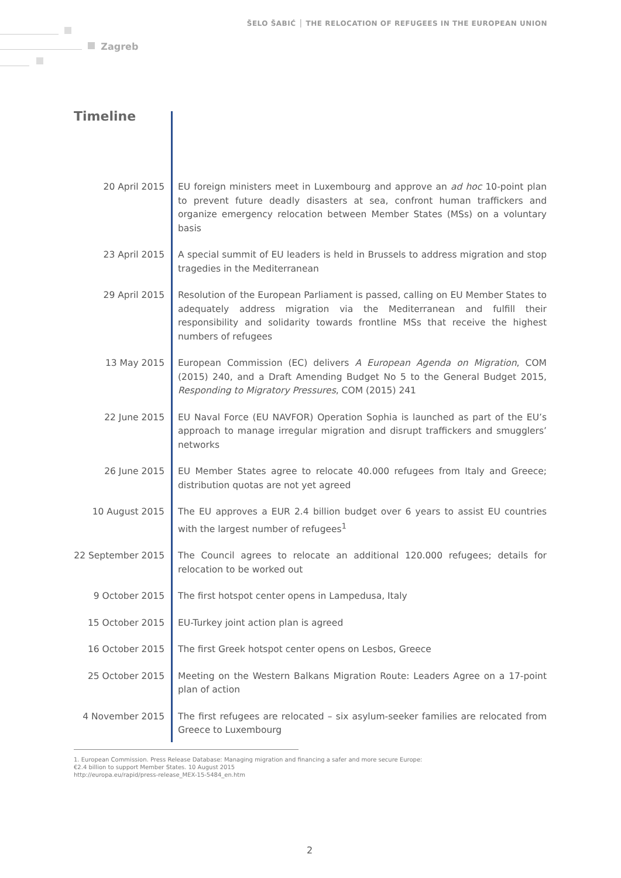ŠELO ŠABIĆ │ THE RELOCATION OF REFUGEES IN THE EUROPEAN UNION
Zagreb
Timeline
20 April 2015 EU foreign ministers meet in Luxembourg and approve an ad hoc 10-point plan to prevent future deadly disasters at sea, confront human traffickers and organize emergency relocation between Member States (MSs) on a voluntary basis
23 April 2015 A special summit of EU leaders is held in Brussels to address migration and stop tragedies in the Mediterranean
29 April 2015 Resolution of the European Parliament is passed, calling on EU Member States to adequately address migration via the Mediterranean and fulfill their responsibility and solidarity towards frontline MSs that receive the highest numbers of refugees
13 May 2015 European Commission (EC) delivers A European Agenda on Migration, COM (2015) 240, and a Draft Amending Budget No 5 to the General Budget 2015, Responding to Migratory Pressures, COM (2015) 241
22 June 2015 EU Naval Force (EU NAVFOR) Operation Sophia is launched as part of the EU’s approach to manage irregular migration and disrupt traffickers and smugglers’ networks
26 June 2015 EU Member States agree to relocate 40.000 refugees from Italy and Greece; distribution quotas are not yet agreed
10 August 2015 The EU approves a EUR 2.4 billion budget over 6 years to assist EU countries with the largest number of refugees<sup>1</sup>
22 September 2015
The Council agrees to relocate an additional 120.000 refugees; details for relocation to be worked out
9 October 2015 The first hotspot center opens in Lampedusa, Italy
15 October 2015 EU-Turkey joint action plan is agreed
16 October 2015 The first Greek hotspot center opens on Lesbos, Greece
25 October 2015 Meeting on the Western Balkans Migration Route: Leaders Agree on a 17-point plan of action
4 November 2015 The first refugees are relocated – six asylum-seeker families are relocated from Greece to Luxembourg
1. European Commission. Press Release Database: Managing migration and financing a safer and more secure Europe:
€2.4 billion to support Member States. 10 August 2015
http://europa.eu/rapid/press-release_MEX-15-5484_en.htm
2